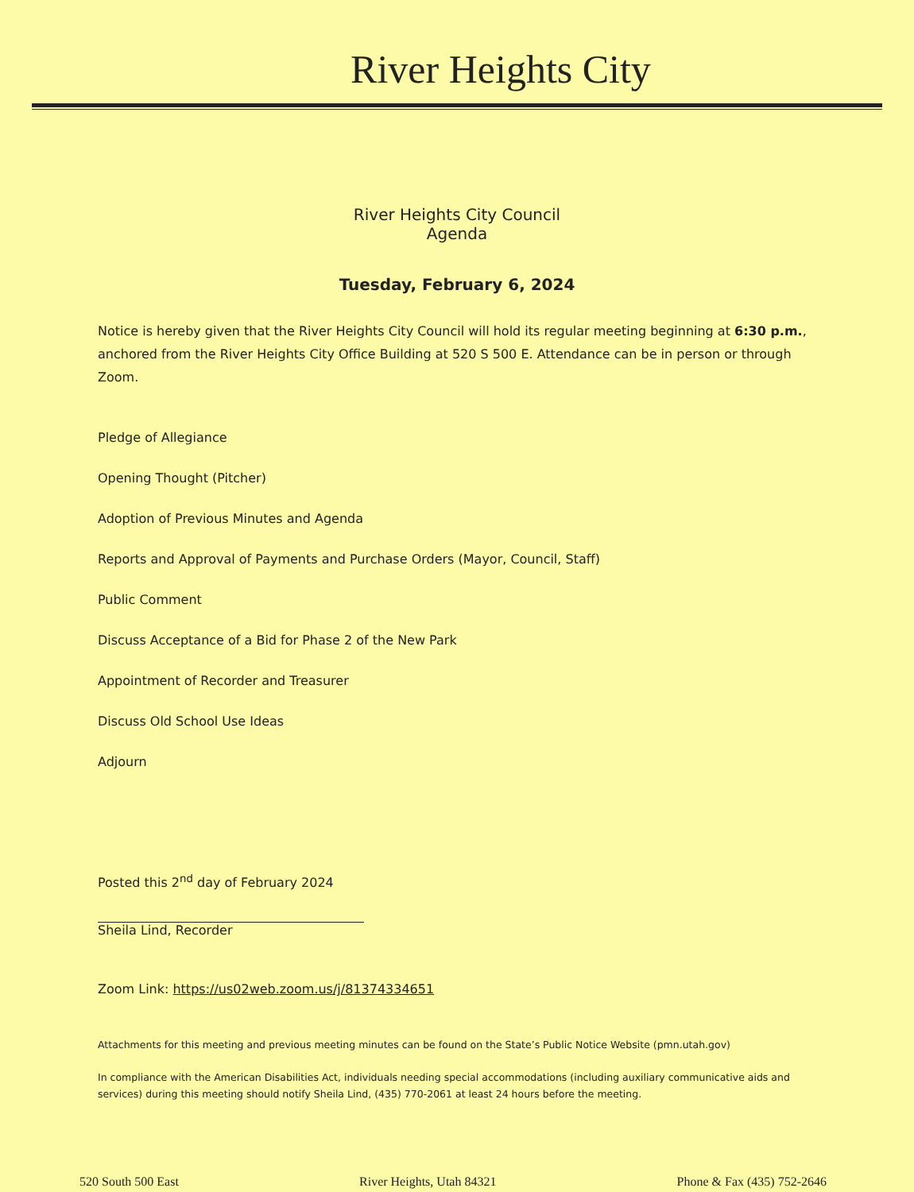River Heights City
River Heights City Council
Agenda
Tuesday, February 6, 2024
Notice is hereby given that the River Heights City Council will hold its regular meeting beginning at 6:30 p.m., anchored from the River Heights City Office Building at 520 S 500 E. Attendance can be in person or through Zoom.
Pledge of Allegiance
Opening Thought (Pitcher)
Adoption of Previous Minutes and Agenda
Reports and Approval of Payments and Purchase Orders (Mayor, Council, Staff)
Public Comment
Discuss Acceptance of a Bid for Phase 2 of the New Park
Appointment of Recorder and Treasurer
Discuss Old School Use Ideas
Adjourn
Posted this 2<sup>nd</sup> day of February 2024
Sheila Lind, Recorder
Zoom Link: https://us02web.zoom.us/j/81374334651
Attachments for this meeting and previous meeting minutes can be found on the State’s Public Notice Website (pmn.utah.gov)
In compliance with the American Disabilities Act, individuals needing special accommodations (including auxiliary communicative aids and services) during this meeting should notify Sheila Lind, (435) 770-2061 at least 24 hours before the meeting.
520 South 500 East River Heights, Utah 84321 Phone & Fax (435) 752-2646